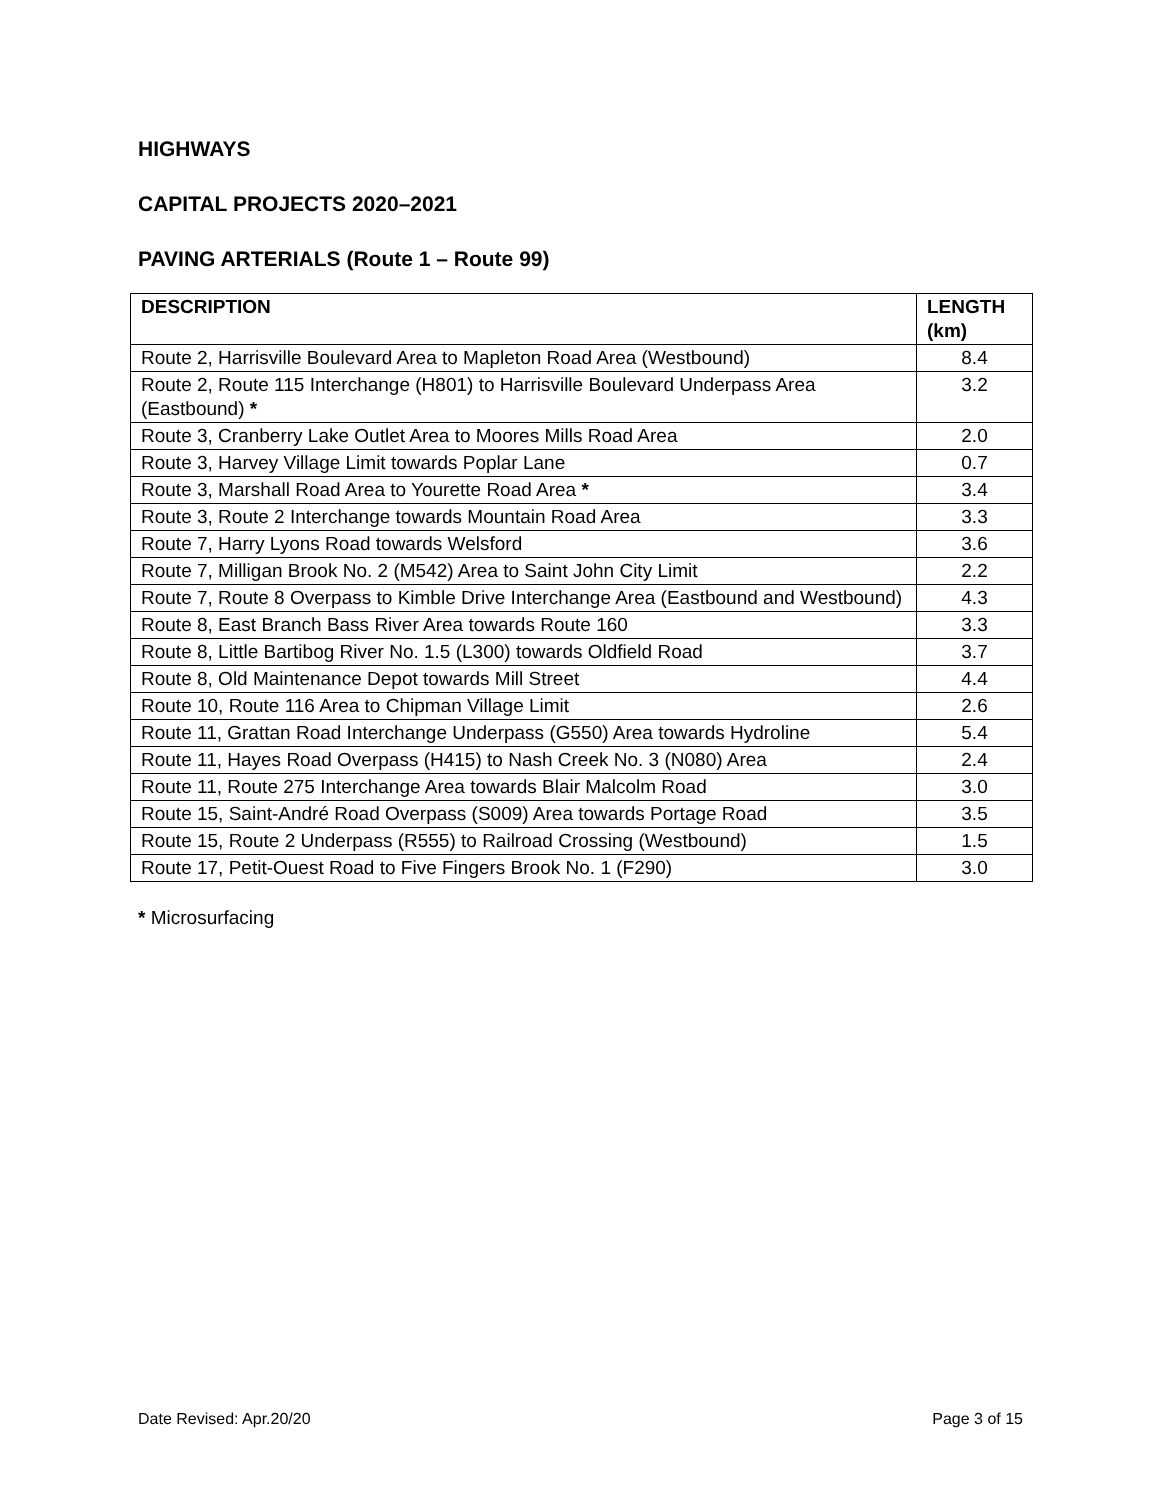HIGHWAYS
CAPITAL PROJECTS 2020–2021
PAVING ARTERIALS (Route 1 – Route 99)
| DESCRIPTION | LENGTH (km) |
| --- | --- |
| Route 2, Harrisville Boulevard Area to Mapleton Road Area (Westbound) | 8.4 |
| Route 2, Route 115 Interchange (H801) to Harrisville Boulevard Underpass Area (Eastbound) * | 3.2 |
| Route 3, Cranberry Lake Outlet Area to Moores Mills Road Area | 2.0 |
| Route 3, Harvey Village Limit towards Poplar Lane | 0.7 |
| Route 3, Marshall Road Area to Yourette Road Area * | 3.4 |
| Route 3, Route 2 Interchange towards Mountain Road Area | 3.3 |
| Route 7, Harry Lyons Road towards Welsford | 3.6 |
| Route 7, Milligan Brook No. 2 (M542) Area to Saint John City Limit | 2.2 |
| Route 7, Route 8 Overpass to Kimble Drive Interchange Area (Eastbound and Westbound) | 4.3 |
| Route 8, East Branch Bass River Area towards Route 160 | 3.3 |
| Route 8, Little Bartibog River No. 1.5 (L300) towards Oldfield Road | 3.7 |
| Route 8, Old Maintenance Depot towards Mill Street | 4.4 |
| Route 10, Route 116 Area to Chipman Village Limit | 2.6 |
| Route 11, Grattan Road Interchange Underpass (G550) Area towards Hydroline | 5.4 |
| Route 11, Hayes Road Overpass (H415) to Nash Creek No. 3 (N080) Area | 2.4 |
| Route 11, Route 275 Interchange Area towards Blair Malcolm Road | 3.0 |
| Route 15, Saint-André Road Overpass (S009) Area towards Portage Road | 3.5 |
| Route 15, Route 2 Underpass (R555) to Railroad Crossing (Westbound) | 1.5 |
| Route 17, Petit-Ouest Road to Five Fingers Brook No. 1 (F290) | 3.0 |
* Microsurfacing
Date Revised: Apr.20/20 Page 3 of 15